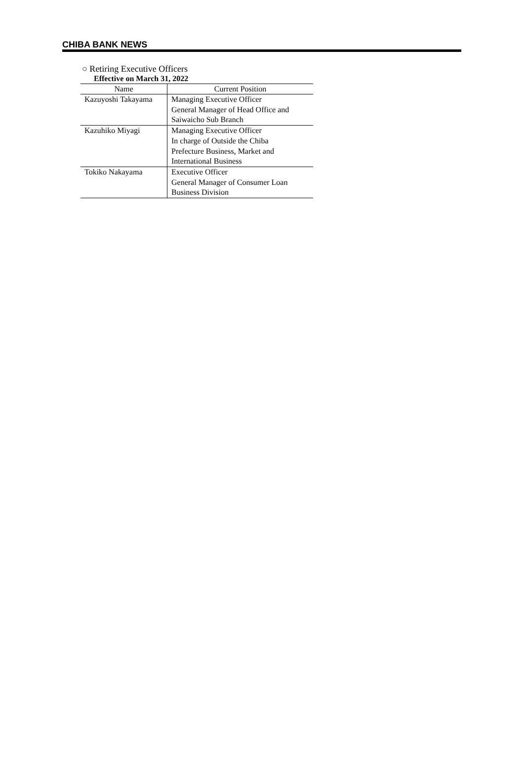CHIBA BANK NEWS
○ Retiring Executive Officers
Effective on March 31, 2022
| Name | Current Position |
| --- | --- |
| Kazuyoshi Takayama | Managing Executive Officer General Manager of Head Office and Saiwaicho Sub Branch |
| Kazuhiko Miyagi | Managing Executive Officer In charge of Outside the Chiba Prefecture Business, Market and International Business |
| Tokiko Nakayama | Executive Officer General Manager of Consumer Loan Business Division |